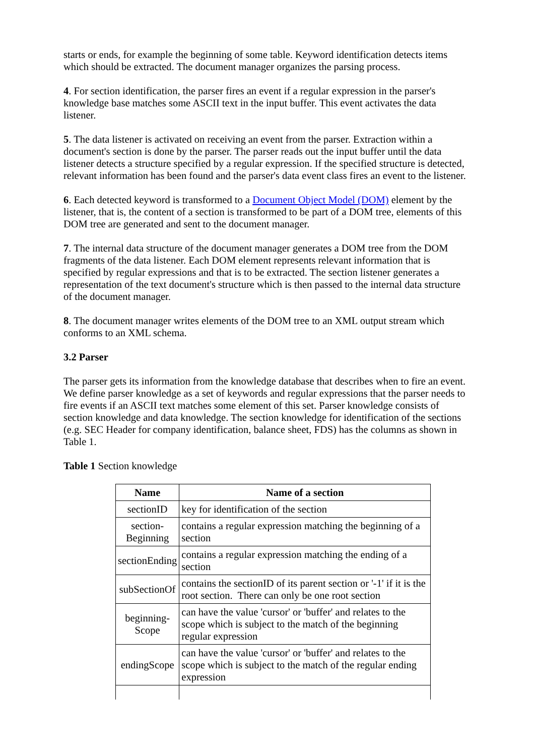starts or ends, for example the beginning of some table. Keyword identification detects items which should be extracted. The document manager organizes the parsing process.
4. For section identification, the parser fires an event if a regular expression in the parser's knowledge base matches some ASCII text in the input buffer. This event activates the data listener.
5. The data listener is activated on receiving an event from the parser. Extraction within a document's section is done by the parser. The parser reads out the input buffer until the data listener detects a structure specified by a regular expression. If the specified structure is detected, relevant information has been found and the parser's data event class fires an event to the listener.
6. Each detected keyword is transformed to a Document Object Model (DOM) element by the listener, that is, the content of a section is transformed to be part of a DOM tree, elements of this DOM tree are generated and sent to the document manager.
7. The internal data structure of the document manager generates a DOM tree from the DOM fragments of the data listener. Each DOM element represents relevant information that is specified by regular expressions and that is to be extracted. The section listener generates a representation of the text document's structure which is then passed to the internal data structure of the document manager.
8. The document manager writes elements of the DOM tree to an XML output stream which conforms to an XML schema.
3.2 Parser
The parser gets its information from the knowledge database that describes when to fire an event. We define parser knowledge as a set of keywords and regular expressions that the parser needs to fire events if an ASCII text matches some element of this set. Parser knowledge consists of section knowledge and data knowledge. The section knowledge for identification of the sections (e.g. SEC Header for company identification, balance sheet, FDS) has the columns as shown in Table 1.
Table 1 Section knowledge
| Name | Name of a section |
| --- | --- |
| sectionID | key for identification of the section |
| section- Beginning | contains a regular expression matching the beginning of a section |
| sectionEnding | contains a regular expression matching the ending of a section |
| subSectionOf | contains the sectionID of its parent section or '-1' if it is the root section. There can only be one root section |
| beginning- Scope | can have the value 'cursor' or 'buffer' and relates to the scope which is subject to the match of the beginning regular expression |
| endingScope | can have the value 'cursor' or 'buffer' and relates to the scope which is subject to the match of the regular ending expression |